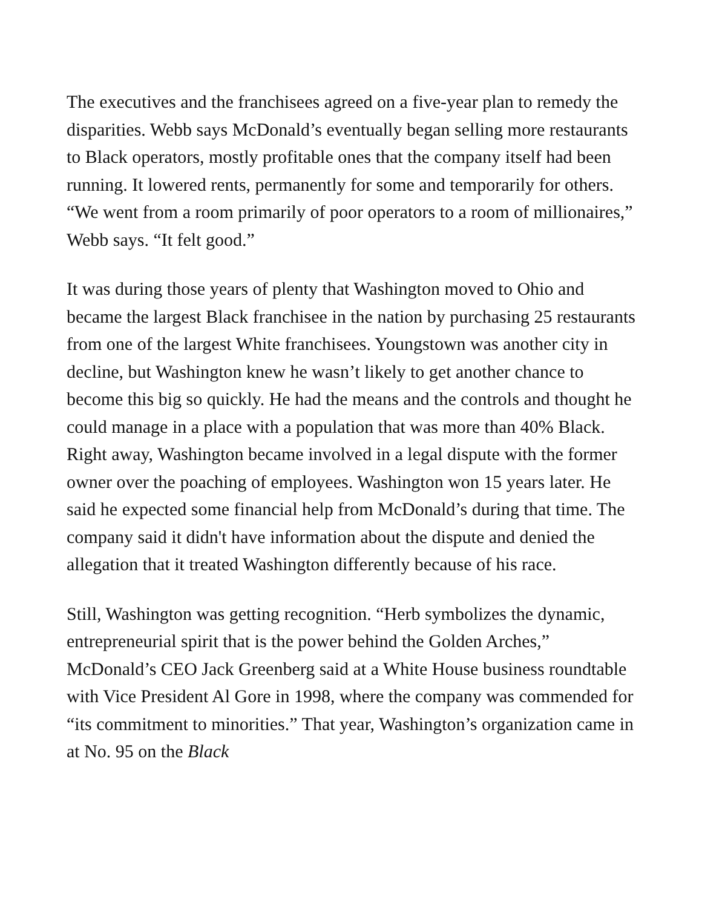The executives and the franchisees agreed on a five-year plan to remedy the disparities. Webb says McDonald’s eventually began selling more restaurants to Black operators, mostly profitable ones that the company itself had been running. It lowered rents, permanently for some and temporarily for others. “We went from a room primarily of poor operators to a room of millionaires,” Webb says. “It felt good.”
It was during those years of plenty that Washington moved to Ohio and became the largest Black franchisee in the nation by purchasing 25 restaurants from one of the largest White franchisees. Youngstown was another city in decline, but Washington knew he wasn’t likely to get another chance to become this big so quickly. He had the means and the controls and thought he could manage in a place with a population that was more than 40% Black. Right away, Washington became involved in a legal dispute with the former owner over the poaching of employees. Washington won 15 years later. He said he expected some financial help from McDonald’s during that time. The company said it didn't have information about the dispute and denied the allegation that it treated Washington differently because of his race.
Still, Washington was getting recognition. “Herb symbolizes the dynamic, entrepreneurial spirit that is the power behind the Golden Arches,” McDonald’s CEO Jack Greenberg said at a White House business roundtable with Vice President Al Gore in 1998, where the company was commended for “its commitment to minorities.” That year, Washington’s organization came in at No. 95 on the Black